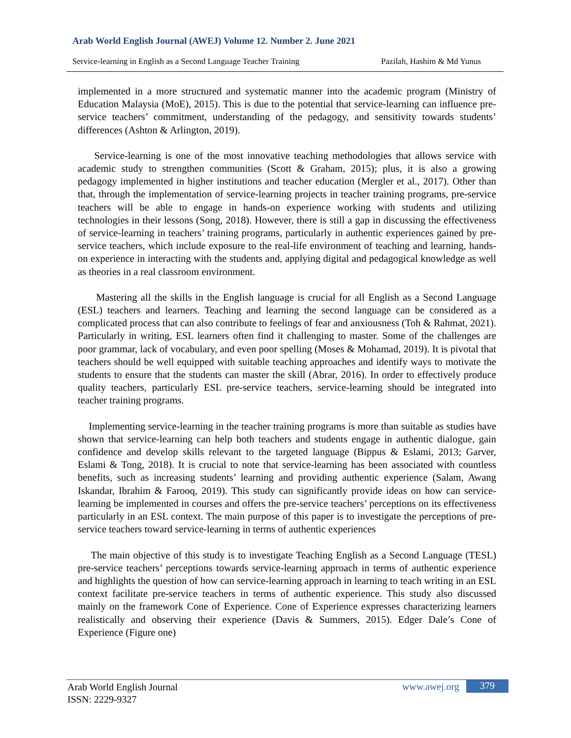Arab World English Journal (AWEJ) Volume 12. Number 2. June 2021
Service-learning in English as a Second Language Teacher Training Pazilah, Hashim & Md Yunus
implemented in a more structured and systematic manner into the academic program (Ministry of Education Malaysia (MoE), 2015). This is due to the potential that service-learning can influence pre-service teachers’ commitment, understanding of the pedagogy, and sensitivity towards students’ differences (Ashton & Arlington, 2019).
Service-learning is one of the most innovative teaching methodologies that allows service with academic study to strengthen communities (Scott & Graham, 2015); plus, it is also a growing pedagogy implemented in higher institutions and teacher education (Mergler et al., 2017). Other than that, through the implementation of service-learning projects in teacher training programs, pre-service teachers will be able to engage in hands-on experience working with students and utilizing technologies in their lessons (Song, 2018). However, there is still a gap in discussing the effectiveness of service-learning in teachers’ training programs, particularly in authentic experiences gained by pre-service teachers, which include exposure to the real-life environment of teaching and learning, hands-on experience in interacting with the students and, applying digital and pedagogical knowledge as well as theories in a real classroom environment.
Mastering all the skills in the English language is crucial for all English as a Second Language (ESL) teachers and learners. Teaching and learning the second language can be considered as a complicated process that can also contribute to feelings of fear and anxiousness (Toh & Rahmat, 2021). Particularly in writing, ESL learners often find it challenging to master. Some of the challenges are poor grammar, lack of vocabulary, and even poor spelling (Moses & Mohamad, 2019). It is pivotal that teachers should be well equipped with suitable teaching approaches and identify ways to motivate the students to ensure that the students can master the skill (Abrar, 2016). In order to effectively produce quality teachers, particularly ESL pre-service teachers, service-learning should be integrated into teacher training programs.
Implementing service-learning in the teacher training programs is more than suitable as studies have shown that service-learning can help both teachers and students engage in authentic dialogue, gain confidence and develop skills relevant to the targeted language (Bippus & Eslami, 2013; Garver, Eslami & Tong, 2018). It is crucial to note that service-learning has been associated with countless benefits, such as increasing students’ learning and providing authentic experience (Salam, Awang Iskandar, Ibrahim & Farooq, 2019). This study can significantly provide ideas on how can service-learning be implemented in courses and offers the pre-service teachers’ perceptions on its effectiveness particularly in an ESL context. The main purpose of this paper is to investigate the perceptions of pre-service teachers toward service-learning in terms of authentic experiences
The main objective of this study is to investigate Teaching English as a Second Language (TESL) pre-service teachers’ perceptions towards service-learning approach in terms of authentic experience and highlights the question of how can service-learning approach in learning to teach writing in an ESL context facilitate pre-service teachers in terms of authentic experience. This study also discussed mainly on the framework Cone of Experience. Cone of Experience expresses characterizing learners realistically and observing their experience (Davis & Summers, 2015). Edger Dale’s Cone of Experience (Figure one)
Arab World English Journal
ISSN: 2229-9327
www.awej.org 379